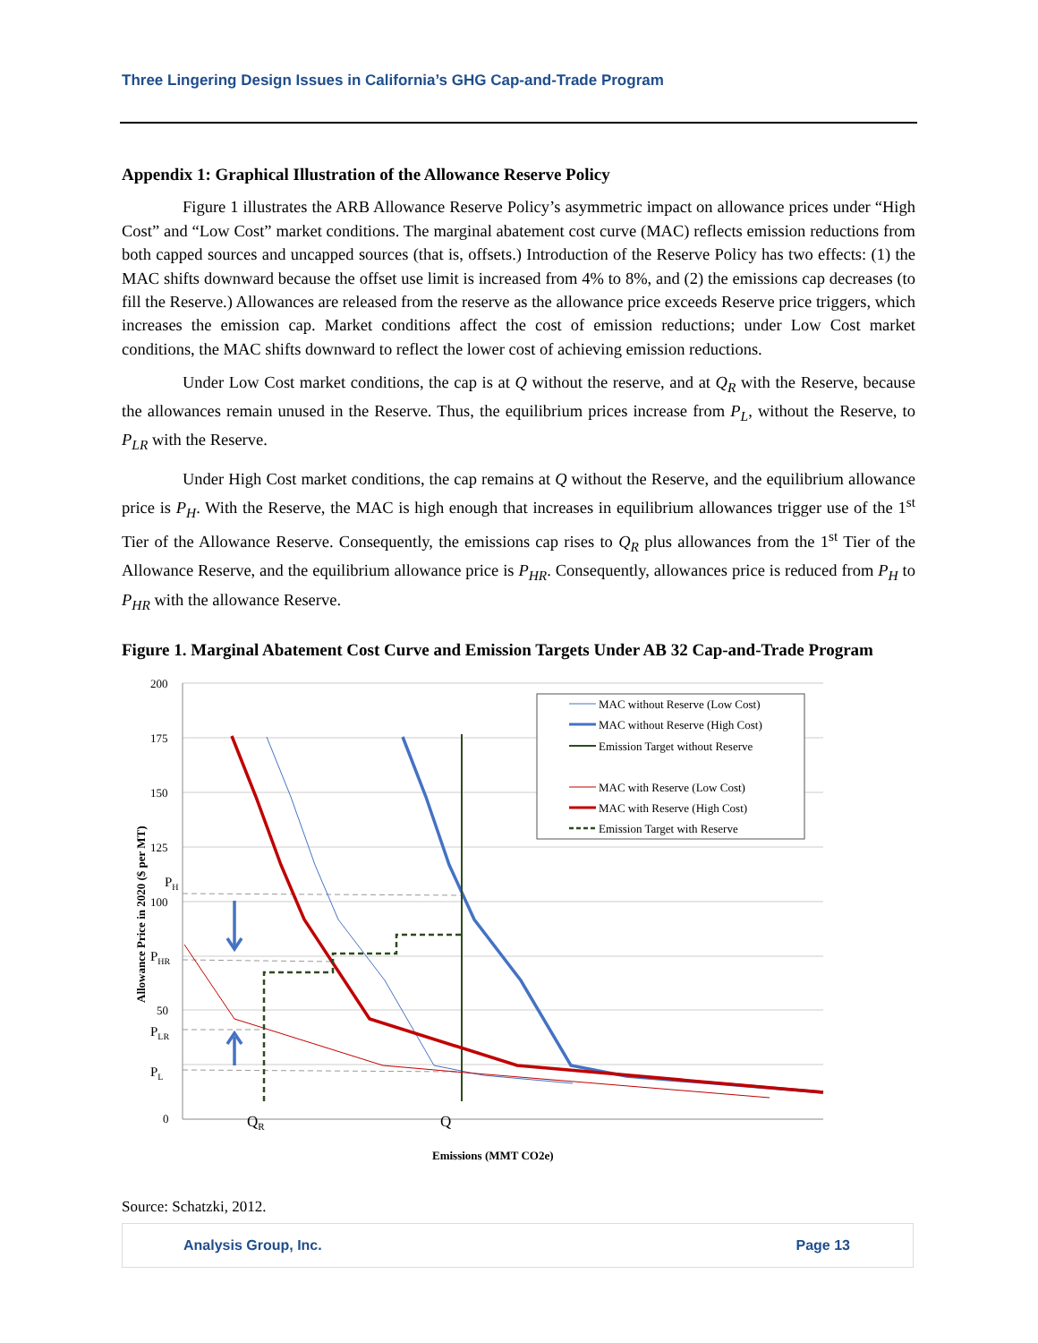Three Lingering Design Issues in California’s GHG Cap-and-Trade Program
Appendix 1: Graphical Illustration of the Allowance Reserve Policy
Figure 1 illustrates the ARB Allowance Reserve Policy’s asymmetric impact on allowance prices under “High Cost” and “Low Cost” market conditions. The marginal abatement cost curve (MAC) reflects emission reductions from both capped sources and uncapped sources (that is, offsets.) Introduction of the Reserve Policy has two effects: (1) the MAC shifts downward because the offset use limit is increased from 4% to 8%, and (2) the emissions cap decreases (to fill the Reserve.) Allowances are released from the reserve as the allowance price exceeds Reserve price triggers, which increases the emission cap. Market conditions affect the cost of emission reductions; under Low Cost market conditions, the MAC shifts downward to reflect the lower cost of achieving emission reductions.
Under Low Cost market conditions, the cap is at Q without the reserve, and at Q<sub>R</sub> with the Reserve, because the allowances remain unused in the Reserve. Thus, the equilibrium prices increase from P<sub>L</sub>, without the Reserve, to P<sub>LR</sub> with the Reserve.
Under High Cost market conditions, the cap remains at Q without the Reserve, and the equilibrium allowance price is P<sub>H</sub>. With the Reserve, the MAC is high enough that increases in equilibrium allowances trigger use of the 1<sup>st</sup> Tier of the Allowance Reserve. Consequently, the emissions cap rises to Q<sub>R</sub> plus allowances from the 1<sup>st</sup> Tier of the Allowance Reserve, and the equilibrium allowance price is P<sub>HR</sub>. Consequently, allowances price is reduced from P<sub>H</sub> to P<sub>HR</sub> with the allowance Reserve.
Figure 1. Marginal Abatement Cost Curve and Emission Targets Under AB 32 Cap-and-Trade Program
200
175
150
125
100
50
0
PH
PHR
PLR
PL
QR
Q
Allowance Price in 2020 ($ per MT)
Emissions (MMT CO2e)
MAC without Reserve (Low Cost)
MAC without Reserve (High Cost)
Emission Target without Reserve
MAC with Reserve (Low Cost)
MAC with Reserve (High Cost)
Emission Target with Reserve
Source: Schatzki, 2012.
Analysis Group, Inc. Page 13